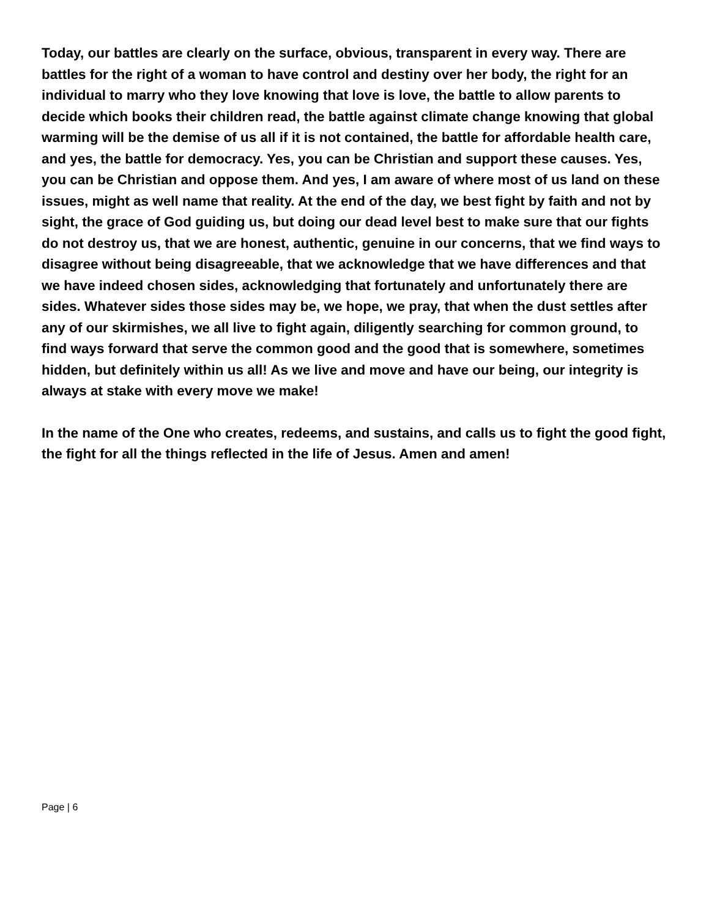Today, our battles are clearly on the surface, obvious, transparent in every way. There are battles for the right of a woman to have control and destiny over her body, the right for an individual to marry who they love knowing that love is love, the battle to allow parents to decide which books their children read, the battle against climate change knowing that global warming will be the demise of us all if it is not contained, the battle for affordable health care, and yes, the battle for democracy. Yes, you can be Christian and support these causes. Yes, you can be Christian and oppose them. And yes, I am aware of where most of us land on these issues, might as well name that reality. At the end of the day, we best fight by faith and not by sight, the grace of God guiding us, but doing our dead level best to make sure that our fights do not destroy us, that we are honest, authentic, genuine in our concerns, that we find ways to disagree without being disagreeable, that we acknowledge that we have differences and that we have indeed chosen sides, acknowledging that fortunately and unfortunately there are sides. Whatever sides those sides may be, we hope, we pray, that when the dust settles after any of our skirmishes, we all live to fight again, diligently searching for common ground, to find ways forward that serve the common good and the good that is somewhere, sometimes hidden, but definitely within us all! As we live and move and have our being, our integrity is always at stake with every move we make!
In the name of the One who creates, redeems, and sustains, and calls us to fight the good fight, the fight for all the things reflected in the life of Jesus. Amen and amen!
Page | 6